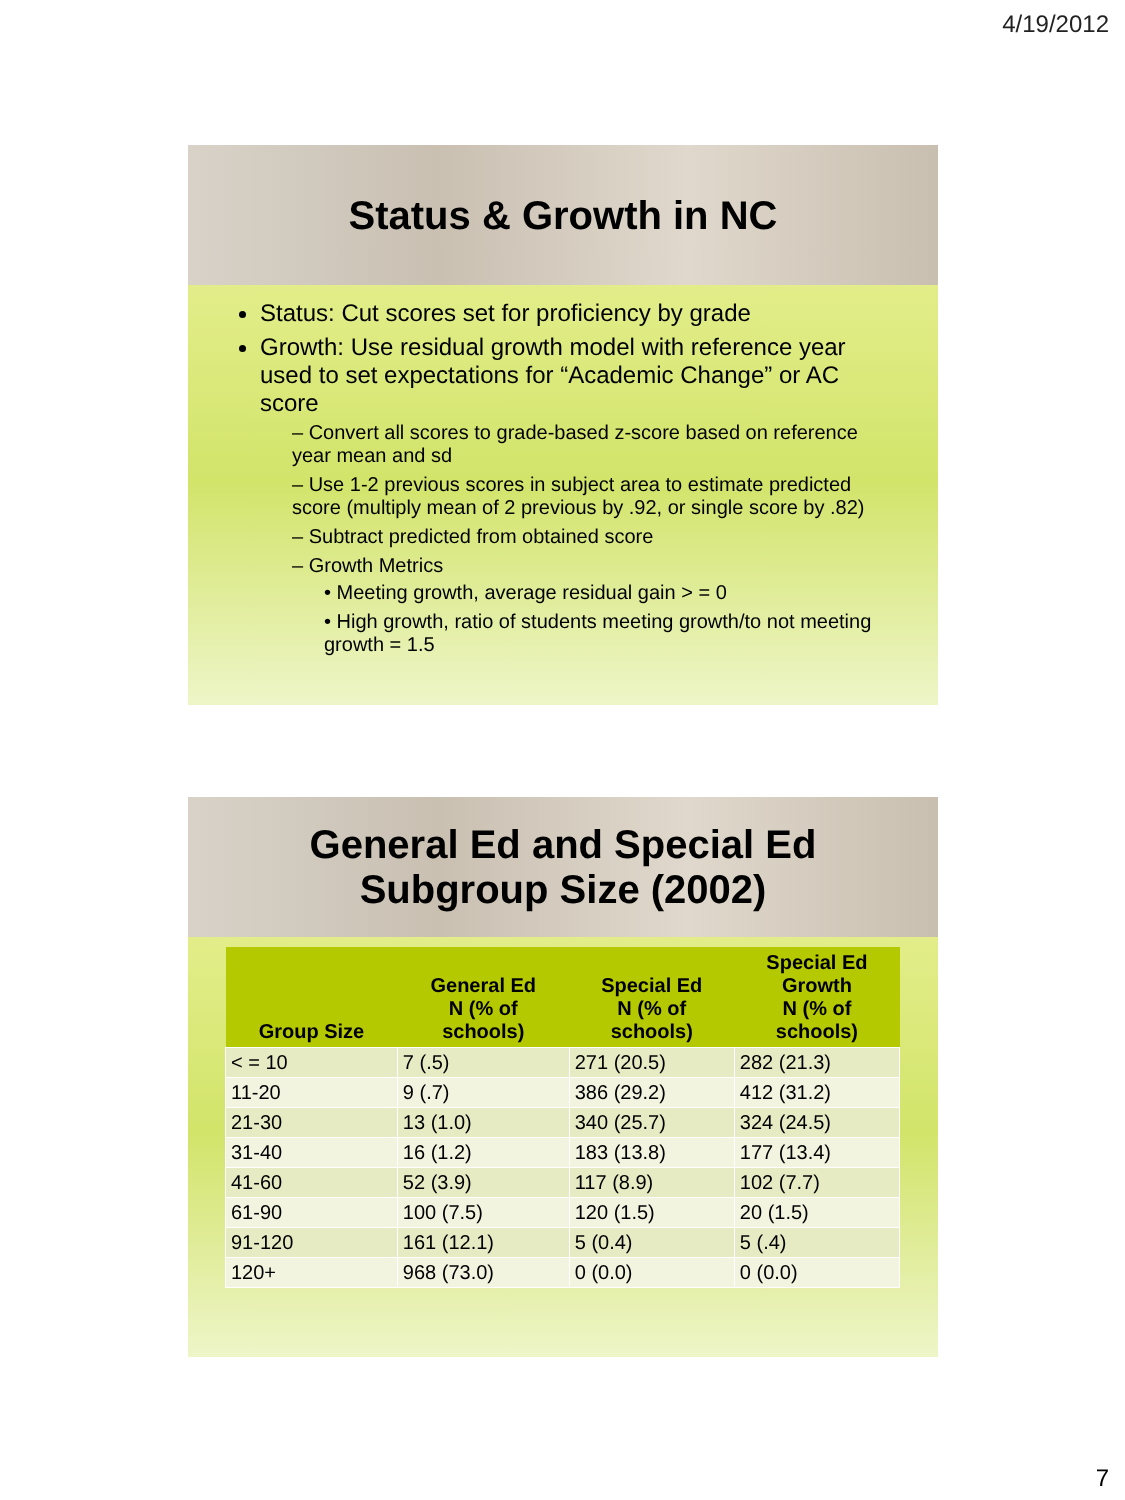4/19/2012
Status & Growth in NC
Status: Cut scores set for proficiency by grade
Growth: Use residual growth model with reference year used to set expectations for “Academic Change” or AC score
– Convert all scores to grade-based z-score based on reference year mean and sd
– Use 1-2 previous scores in subject area to estimate predicted score (multiply mean of 2 previous by .92, or single score by .82)
– Subtract predicted from obtained score
– Growth Metrics
• Meeting growth, average residual gain > = 0
• High growth, ratio of students meeting growth/to not meeting growth = 1.5
General Ed and Special Ed
Subgroup Size (2002)
| Group Size | General Ed N (% of schools) | Special Ed N (% of schools) | Special Ed Growth N (% of schools) |
| --- | --- | --- | --- |
| < = 10 | 7 (.5) | 271 (20.5) | 282 (21.3) |
| 11-20 | 9 (.7) | 386 (29.2) | 412 (31.2) |
| 21-30 | 13 (1.0) | 340 (25.7) | 324 (24.5) |
| 31-40 | 16 (1.2) | 183 (13.8) | 177 (13.4) |
| 41-60 | 52 (3.9) | 117 (8.9) | 102 (7.7) |
| 61-90 | 100 (7.5) | 120 (1.5) | 20 (1.5) |
| 91-120 | 161 (12.1) | 5 (0.4) | 5 (.4) |
| 120+ | 968 (73.0) | 0 (0.0) | 0 (0.0) |
7